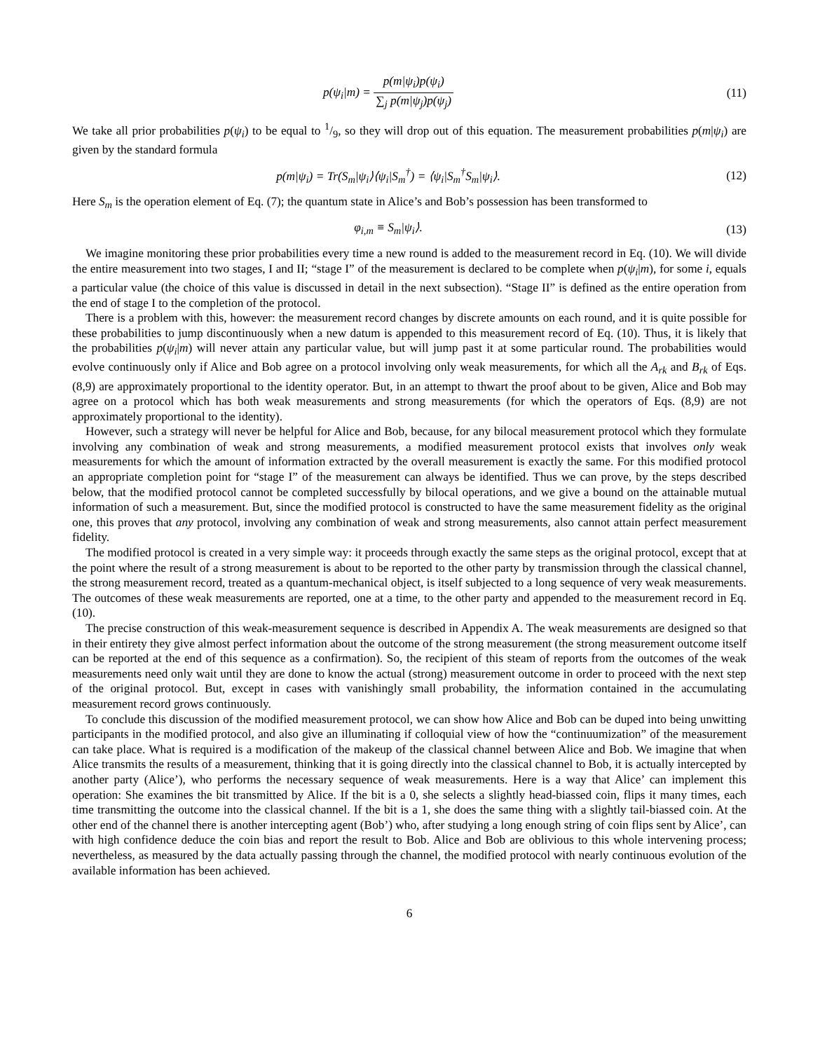p(ψ<sub>i</sub>|m) = p(m|ψ<sub>i</sub>)p(ψ<sub>i</sub>) ∑<sub>j</sub> p(m|ψ<sub>j</sub>)p(ψ<sub>j</sub>)
(11)
We take all prior probabilities p(ψ<sub>i</sub>) to be equal to 1/9, so they will drop out of this equation. The measurement probabilities p(m|ψ<sub>i</sub>) are given by the standard formula
p(m|ψ<sub>i</sub>) = Tr(S<sub>m</sub>|ψ<sub>i</sub>⟩⟨ψ<sub>i</sub>|S<sub>m</sub><sup>†</sup>) = ⟨ψ<sub>i</sub>|S<sub>m</sub><sup>†</sup>S<sub>m</sub>|ψ<sub>i</sub>⟩.
(12)
Here S<sub>m</sub> is the operation element of Eq. (7); the quantum state in Alice’s and Bob’s possession has been transformed to
φ<sub>i,m</sub> ≡ S<sub>m</sub>|ψ<sub>i</sub>⟩. (13)
We imagine monitoring these prior probabilities every time a new round is added to the measurement record in Eq. (10). We will divide the entire measurement into two stages, I and II; “stage I” of the measurement is declared to be complete when p(ψ<sub>i</sub>|m), for some i, equals a particular value (the choice of this value is discussed in detail in the next subsection). “Stage II” is defined as the entire operation from the end of stage I to the completion of the protocol.
There is a problem with this, however: the measurement record changes by discrete amounts on each round, and it is quite possible for these probabilities to jump discontinuously when a new datum is appended to this measurement record of Eq. (10). Thus, it is likely that the probabilities p(ψ<sub>i</sub>|m) will never attain any particular value, but will jump past it at some particular round. The probabilities would evolve continuously only if Alice and Bob agree on a protocol involving only weak measurements, for which all the A<sub>rk</sub> and B<sub>rk</sub> of Eqs. (8,9) are approximately proportional to the identity operator. But, in an attempt to thwart the proof about to be given, Alice and Bob may agree on a protocol which has both weak measurements and strong measurements (for which the operators of Eqs. (8,9) are not approximately proportional to the identity).
However, such a strategy will never be helpful for Alice and Bob, because, for any bilocal measurement protocol which they formulate involving any combination of weak and strong measurements, a modified measurement protocol exists that involves only weak measurements for which the amount of information extracted by the overall measurement is exactly the same. For this modified protocol an appropriate completion point for “stage I” of the measurement can always be identified. Thus we can prove, by the steps described below, that the modified protocol cannot be completed successfully by bilocal operations, and we give a bound on the attainable mutual information of such a measurement. But, since the modified protocol is constructed to have the same measurement fidelity as the original one, this proves that any protocol, involving any combination of weak and strong measurements, also cannot attain perfect measurement fidelity.
The modified protocol is created in a very simple way: it proceeds through exactly the same steps as the original protocol, except that at the point where the result of a strong measurement is about to be reported to the other party by transmission through the classical channel, the strong measurement record, treated as a quantum-mechanical object, is itself subjected to a long sequence of very weak measurements. The outcomes of these weak measurements are reported, one at a time, to the other party and appended to the measurement record in Eq. (10).
The precise construction of this weak-measurement sequence is described in Appendix A. The weak measurements are designed so that in their entirety they give almost perfect information about the outcome of the strong measurement (the strong measurement outcome itself can be reported at the end of this sequence as a confirmation). So, the recipient of this steam of reports from the outcomes of the weak measurements need only wait until they are done to know the actual (strong) measurement outcome in order to proceed with the next step of the original protocol. But, except in cases with vanishingly small probability, the information contained in the accumulating measurement record grows continuously.
To conclude this discussion of the modified measurement protocol, we can show how Alice and Bob can be duped into being unwitting participants in the modified protocol, and also give an illuminating if colloquial view of how the “continuumization” of the measurement can take place. What is required is a modification of the makeup of the classical channel between Alice and Bob. We imagine that when Alice transmits the results of a measurement, thinking that it is going directly into the classical channel to Bob, it is actually intercepted by another party (Alice’), who performs the necessary sequence of weak measurements. Here is a way that Alice’ can implement this operation: She examines the bit transmitted by Alice. If the bit is a 0, she selects a slightly head-biassed coin, flips it many times, each time transmitting the outcome into the classical channel. If the bit is a 1, she does the same thing with a slightly tail-biassed coin. At the other end of the channel there is another intercepting agent (Bob’) who, after studying a long enough string of coin flips sent by Alice’, can with high confidence deduce the coin bias and report the result to Bob. Alice and Bob are oblivious to this whole intervening process; nevertheless, as measured by the data actually passing through the channel, the modified protocol with nearly continuous evolution of the available information has been achieved.
6